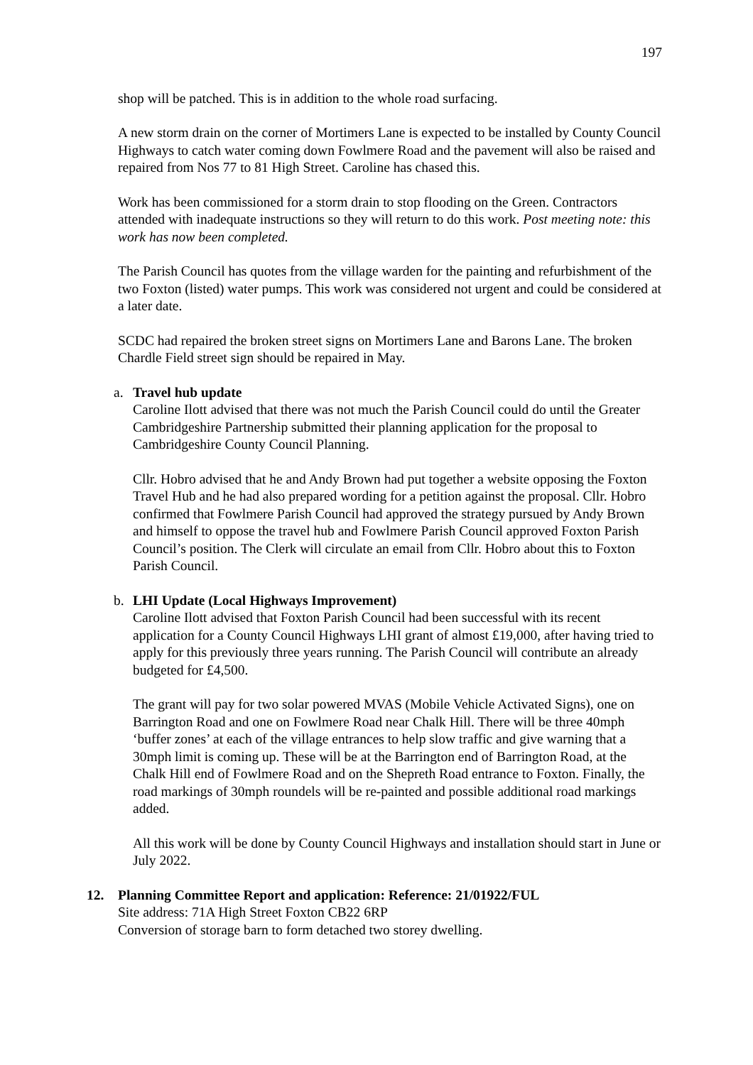197
shop will be patched. This is in addition to the whole road surfacing.
A new storm drain on the corner of Mortimers Lane is expected to be installed by County Council Highways to catch water coming down Fowlmere Road and the pavement will also be raised and repaired from Nos 77 to 81 High Street. Caroline has chased this.
Work has been commissioned for a storm drain to stop flooding on the Green. Contractors attended with inadequate instructions so they will return to do this work. Post meeting note: this work has now been completed.
The Parish Council has quotes from the village warden for the painting and refurbishment of the two Foxton (listed) water pumps. This work was considered not urgent and could be considered at a later date.
SCDC had repaired the broken street signs on Mortimers Lane and Barons Lane. The broken Chardle Field street sign should be repaired in May.
a. Travel hub update
Caroline Ilott advised that there was not much the Parish Council could do until the Greater Cambridgeshire Partnership submitted their planning application for the proposal to Cambridgeshire County Council Planning.
Cllr. Hobro advised that he and Andy Brown had put together a website opposing the Foxton Travel Hub and he had also prepared wording for a petition against the proposal. Cllr. Hobro confirmed that Fowlmere Parish Council had approved the strategy pursued by Andy Brown and himself to oppose the travel hub and Fowlmere Parish Council approved Foxton Parish Council’s position. The Clerk will circulate an email from Cllr. Hobro about this to Foxton Parish Council.
b. LHI Update (Local Highways Improvement)
Caroline Ilott advised that Foxton Parish Council had been successful with its recent application for a County Council Highways LHI grant of almost £19,000, after having tried to apply for this previously three years running. The Parish Council will contribute an already budgeted for £4,500.
The grant will pay for two solar powered MVAS (Mobile Vehicle Activated Signs), one on Barrington Road and one on Fowlmere Road near Chalk Hill. There will be three 40mph ‘buffer zones’ at each of the village entrances to help slow traffic and give warning that a 30mph limit is coming up. These will be at the Barrington end of Barrington Road, at the Chalk Hill end of Fowlmere Road and on the Shepreth Road entrance to Foxton. Finally, the road markings of 30mph roundels will be re-painted and possible additional road markings added.
All this work will be done by County Council Highways and installation should start in June or July 2022.
12. Planning Committee Report and application: Reference: 21/01922/FUL
Site address: 71A High Street Foxton CB22 6RP
Conversion of storage barn to form detached two storey dwelling.